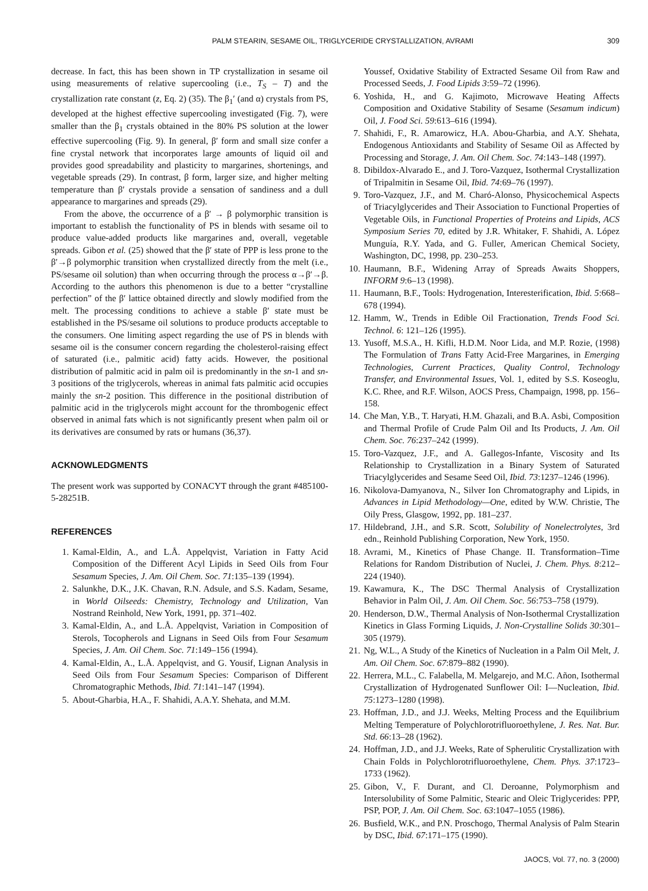PALM STEARIN, SESAME OIL, TRIGLYCERIDE CRYSTALLIZATION, AVRAMI 309
decrease. In fact, this has been shown in TP crystallization in sesame oil using measurements of relative supercooling (i.e., T<sub>S</sub> – T) and the crystallization rate constant (z, Eq. 2) (35). The β<sub>1</sub>′ (and α) crystals from PS, developed at the highest effective supercooling investigated (Fig. 7), were smaller than the β<sub>1</sub> crystals obtained in the 80% PS solution at the lower effective supercooling (Fig. 9). In general, β′ form and small size confer a fine crystal network that incorporates large amounts of liquid oil and provides good spreadability and plasticity to margarines, shortenings, and vegetable spreads (29). In contrast, β form, larger size, and higher melting temperature than β′ crystals provide a sensation of sandiness and a dull appearance to margarines and spreads (29).
From the above, the occurrence of a β′ → β polymorphic transition is important to establish the functionality of PS in blends with sesame oil to produce value-added products like margarines and, overall, vegetable spreads. Gibon et al. (25) showed that the β′ state of PPP is less prone to the β′→β polymorphic transition when crystallized directly from the melt (i.e., PS/sesame oil solution) than when occurring through the process α→β′→β. According to the authors this phenomenon is due to a better “crystalline perfection” of the β′ lattice obtained directly and slowly modified from the melt. The processing conditions to achieve a stable β′ state must be established in the PS/sesame oil solutions to produce products acceptable to the consumers. One limiting aspect regarding the use of PS in blends with sesame oil is the consumer concern regarding the cholesterol-raising effect of saturated (i.e., palmitic acid) fatty acids. However, the positional distribution of palmitic acid in palm oil is predominantly in the sn-1 and sn-3 positions of the triglycerols, whereas in animal fats palmitic acid occupies mainly the sn-2 position. This difference in the positional distribution of palmitic acid in the triglycerols might account for the thrombogenic effect observed in animal fats which is not significantly present when palm oil or its derivatives are consumed by rats or humans (36,37).
ACKNOWLEDGMENTS
The present work was supported by CONACYT through the grant #485100-5-28251B.
REFERENCES
1. Kamal-Eldin, A., and L.Å. Appelqvist, Variation in Fatty Acid Composition of the Different Acyl Lipids in Seed Oils from Four Sesamum Species, J. Am. Oil Chem. Soc. 71:135–139 (1994).
2. Salunkhe, D.K., J.K. Chavan, R.N. Adsule, and S.S. Kadam, Sesame, in World Oilseeds: Chemistry, Technology and Utilization, Van Nostrand Reinhold, New York, 1991, pp. 371–402.
3. Kamal-Eldin, A., and L.Å. Appelqvist, Variation in Composition of Sterols, Tocopherols and Lignans in Seed Oils from Four Sesamum Species, J. Am. Oil Chem. Soc. 71:149–156 (1994).
4. Kamal-Eldin, A., L.Å. Appelqvist, and G. Yousif, Lignan Analysis in Seed Oils from Four Sesamum Species: Comparison of Different Chromatographic Methods, Ibid. 71:141–147 (1994).
5. About-Gharbia, H.A., F. Shahidi, A.A.Y. Shehata, and M.M.
Youssef, Oxidative Stability of Extracted Sesame Oil from Raw and Processed Seeds, J. Food Lipids 3:59–72 (1996).
6. Yoshida, H., and G. Kajimoto, Microwave Heating Affects Composition and Oxidative Stability of Sesame (Sesamum indicum) Oil, J. Food Sci. 59:613–616 (1994).
7. Shahidi, F., R. Amarowicz, H.A. Abou-Gharbia, and A.Y. Shehata, Endogenous Antioxidants and Stability of Sesame Oil as Affected by Processing and Storage, J. Am. Oil Chem. Soc. 74:143–148 (1997).
8. Dibildox-Alvarado E., and J. Toro-Vazquez, Isothermal Crystallization of Tripalmitin in Sesame Oil, Ibid. 74:69–76 (1997).
9. Toro-Vazquez, J.F., and M. Charó-Alonso, Physicochemical Aspects of Triacylglycerides and Their Association to Functional Properties of Vegetable Oils, in Functional Properties of Proteins and Lipids, ACS Symposium Series 70, edited by J.R. Whitaker, F. Shahidi, A. López Munguía, R.Y. Yada, and G. Fuller, American Chemical Society, Washington, DC, 1998, pp. 230–253.
10. Haumann, B.F., Widening Array of Spreads Awaits Shoppers, INFORM 9:6–13 (1998).
11. Haumann, B.F., Tools: Hydrogenation, Interesterification, Ibid. 5:668–678 (1994).
12. Hamm, W., Trends in Edible Oil Fractionation, Trends Food Sci. Technol. 6: 121–126 (1995).
13. Yusoff, M.S.A., H. Kifli, H.D.M. Noor Lida, and M.P. Rozie, (1998) The Formulation of Trans Fatty Acid-Free Margarines, in Emerging Technologies, Current Practices, Quality Control, Technology Transfer, and Environmental Issues, Vol. 1, edited by S.S. Koseoglu, K.C. Rhee, and R.F. Wilson, AOCS Press, Champaign, 1998, pp. 156–158.
14. Che Man, Y.B., T. Haryati, H.M. Ghazali, and B.A. Asbi, Composition and Thermal Profile of Crude Palm Oil and Its Products, J. Am. Oil Chem. Soc. 76:237–242 (1999).
15. Toro-Vazquez, J.F., and A. Gallegos-Infante, Viscosity and Its Relationship to Crystallization in a Binary System of Saturated Triacylglycerides and Sesame Seed Oil, Ibid. 73:1237–1246 (1996).
16. Nikolova-Damyanova, N., Silver Ion Chromatography and Lipids, in Advances in Lipid Methodology—One, edited by W.W. Christie, The Oily Press, Glasgow, 1992, pp. 181–237.
17. Hildebrand, J.H., and S.R. Scott, Solubility of Nonelectrolytes, 3rd edn., Reinhold Publishing Corporation, New York, 1950.
18. Avrami, M., Kinetics of Phase Change. II. Transformation–Time Relations for Random Distribution of Nuclei, J. Chem. Phys. 8:212–224 (1940).
19. Kawamura, K., The DSC Thermal Analysis of Crystallization Behavior in Palm Oil, J. Am. Oil Chem. Soc. 56:753–758 (1979).
20. Henderson, D.W., Thermal Analysis of Non-Isothermal Crystallization Kinetics in Glass Forming Liquids, J. Non-Crystalline Solids 30:301–305 (1979).
21. Ng, W.L., A Study of the Kinetics of Nucleation in a Palm Oil Melt, J. Am. Oil Chem. Soc. 67:879–882 (1990).
22. Herrera, M.L., C. Falabella, M. Melgarejo, and M.C. Añon, Isothermal Crystallization of Hydrogenated Sunflower Oil: I—Nucleation, Ibid. 75:1273–1280 (1998).
23. Hoffman, J.D., and J.J. Weeks, Melting Process and the Equilibrium Melting Temperature of Polychlorotrifluoroethylene, J. Res. Nat. Bur. Std. 66:13–28 (1962).
24. Hoffman, J.D., and J.J. Weeks, Rate of Spherulitic Crystallization with Chain Folds in Polychlorotrifluoroethylene, Chem. Phys. 37:1723–1733 (1962).
25. Gibon, V., F. Durant, and Cl. Deroanne, Polymorphism and Intersolubility of Some Palmitic, Stearic and Oleic Triglycerides: PPP, PSP, POP, J. Am. Oil Chem. Soc. 63:1047–1055 (1986).
26. Busfield, W.K., and P.N. Proschogo, Thermal Analysis of Palm Stearin by DSC, Ibid. 67:171–175 (1990).
JAOCS, Vol. 77, no. 3 (2000)